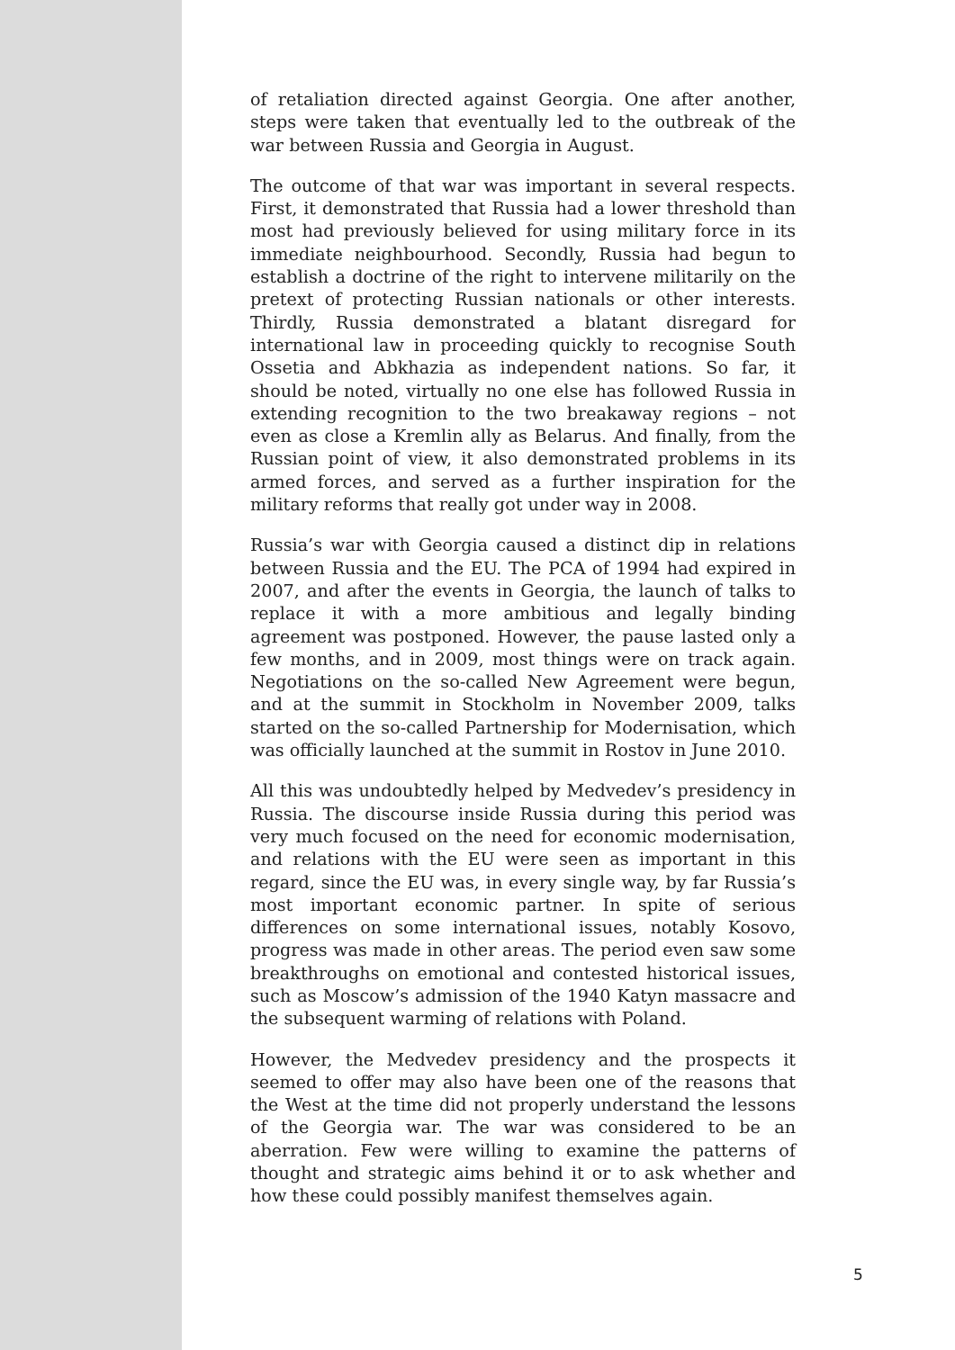of retaliation directed against Georgia. One after another, steps were taken that eventually led to the outbreak of the war between Russia and Georgia in August.
The outcome of that war was important in several respects. First, it demonstrated that Russia had a lower threshold than most had previously believed for using military force in its immediate neighbourhood. Secondly, Russia had begun to establish a doctrine of the right to intervene militarily on the pretext of protecting Russian nationals or other interests. Thirdly, Russia demonstrated a blatant disregard for international law in proceeding quickly to recognise South Ossetia and Abkhazia as independent nations. So far, it should be noted, virtually no one else has followed Russia in extending recognition to the two breakaway regions – not even as close a Kremlin ally as Belarus. And finally, from the Russian point of view, it also demonstrated problems in its armed forces, and served as a further inspiration for the military reforms that really got under way in 2008.
Russia’s war with Georgia caused a distinct dip in relations between Russia and the EU. The PCA of 1994 had expired in 2007, and after the events in Georgia, the launch of talks to replace it with a more ambitious and legally binding agreement was postponed. However, the pause lasted only a few months, and in 2009, most things were on track again. Negotiations on the so-called New Agreement were begun, and at the summit in Stockholm in November 2009, talks started on the so-called Partnership for Modernisation, which was officially launched at the summit in Rostov in June 2010.
All this was undoubtedly helped by Medvedev’s presidency in Russia. The discourse inside Russia during this period was very much focused on the need for economic modernisation, and relations with the EU were seen as important in this regard, since the EU was, in every single way, by far Russia’s most important economic partner. In spite of serious differences on some international issues, notably Kosovo, progress was made in other areas. The period even saw some breakthroughs on emotional and contested historical issues, such as Moscow’s admission of the 1940 Katyn massacre and the subsequent warming of relations with Poland.
However, the Medvedev presidency and the prospects it seemed to offer may also have been one of the reasons that the West at the time did not properly understand the lessons of the Georgia war. The war was considered to be an aberration. Few were willing to examine the patterns of thought and strategic aims behind it or to ask whether and how these could possibly manifest themselves again.
5